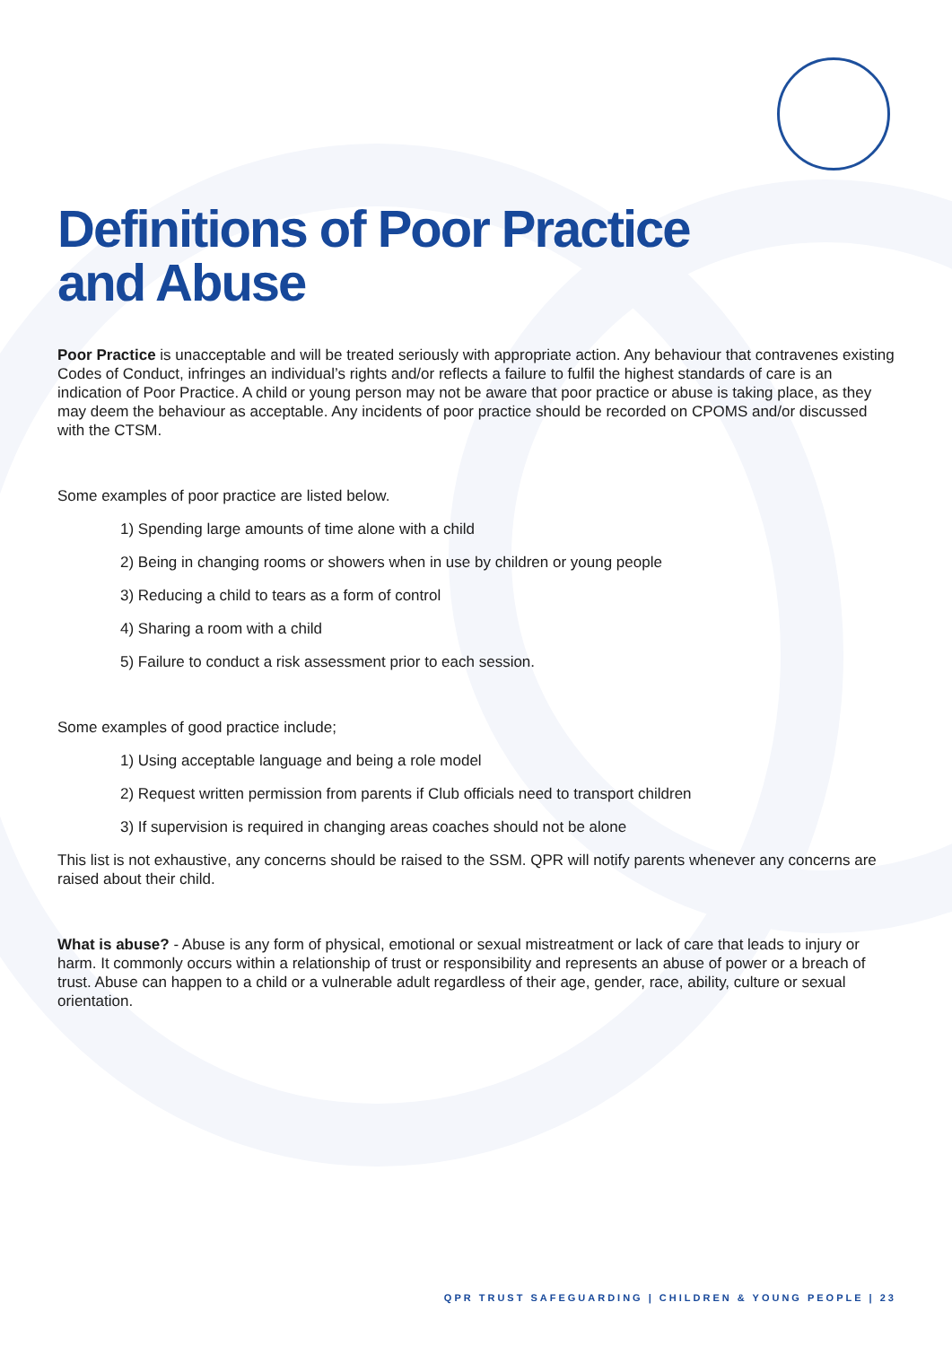Definitions of Poor Practice
and Abuse
Poor Practice is unacceptable and will be treated seriously with appropriate action. Any behaviour that contravenes existing Codes of Conduct, infringes an individual’s rights and/or reflects a failure to fulfil the highest standards of care is an indication of Poor Practice. A child or young person may not be aware that poor practice or abuse is taking place, as they may deem the behaviour as acceptable. Any incidents of poor practice should be recorded on CPOMS and/or discussed with the CTSM.
Some examples of poor practice are listed below.
1) Spending large amounts of time alone with a child
2) Being in changing rooms or showers when in use by children or young people
3) Reducing a child to tears as a form of control
4) Sharing a room with a child
5) Failure to conduct a risk assessment prior to each session.
Some examples of good practice include;
1) Using acceptable language and being a role model
2) Request written permission from parents if Club officials need to transport children
3) If supervision is required in changing areas coaches should not be alone
This list is not exhaustive, any concerns should be raised to the SSM. QPR will notify parents whenever any concerns are raised about their child.
What is abuse? - Abuse is any form of physical, emotional or sexual mistreatment or lack of care that leads to injury or harm. It commonly occurs within a relationship of trust or responsibility and represents an abuse of power or a breach of trust. Abuse can happen to a child or a vulnerable adult regardless of their age, gender, race, ability, culture or sexual orientation.
QPR TRUST SAFEGUARDING | CHILDREN & YOUNG PEOPLE | 23